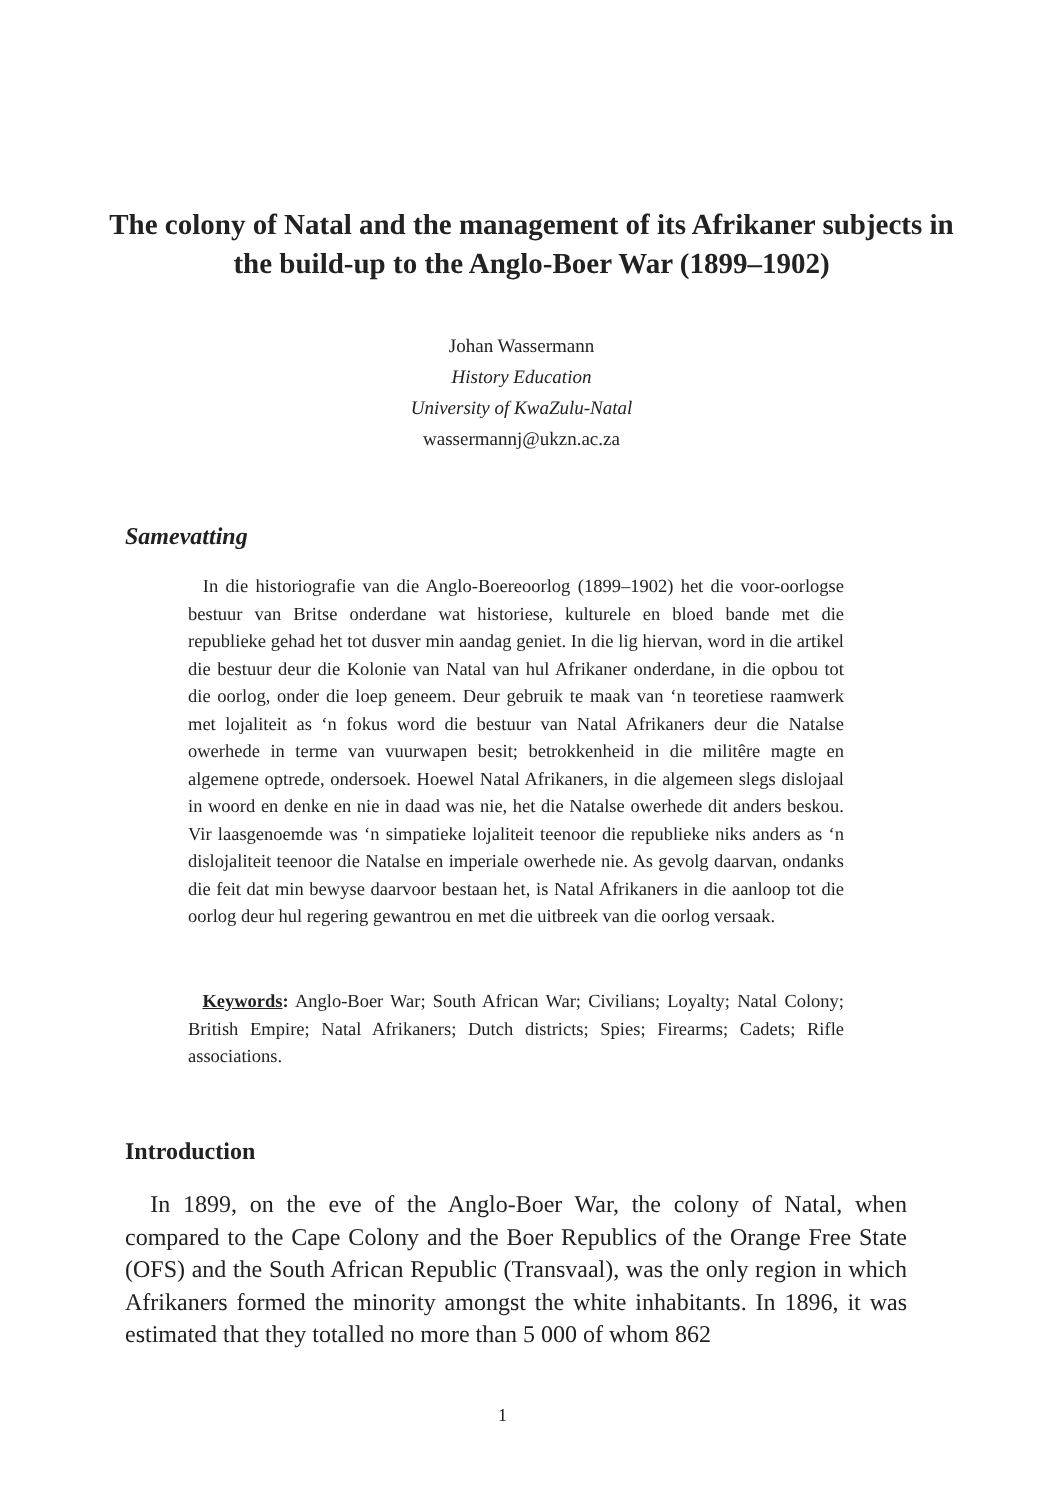The colony of Natal and the management of its Afrikaner subjects in the build-up to the Anglo-Boer War (1899–1902)
Johan Wassermann
History Education
University of KwaZulu-Natal
wassermannj@ukzn.ac.za
Samevatting
In die historiografie van die Anglo-Boereoorlog (1899–1902) het die voor-oorlogse bestuur van Britse onderdane wat historiese, kulturele en bloed bande met die republieke gehad het tot dusver min aandag geniet. In die lig hiervan, word in die artikel die bestuur deur die Kolonie van Natal van hul Afrikaner onderdane, in die opbou tot die oorlog, onder die loep geneem. Deur gebruik te maak van ‘n teoretiese raamwerk met lojaliteit as ‘n fokus word die bestuur van Natal Afrikaners deur die Natalse owerhede in terme van vuurwapen besit; betrokkenheid in die militêre magte en algemene optrede, ondersoek. Hoewel Natal Afrikaners, in die algemeen slegs dislojaal in woord en denke en nie in daad was nie, het die Natalse owerhede dit anders beskou. Vir laasgenoemde was ‘n simpatieke lojaliteit teenoor die republieke niks anders as ‘n dislojaliteit teenoor die Natalse en imperiale owerhede nie. As gevolg daarvan, ondanks die feit dat min bewyse daarvoor bestaan het, is Natal Afrikaners in die aanloop tot die oorlog deur hul regering gewantrou en met die uitbreek van die oorlog versaak.
Keywords: Anglo-Boer War; South African War; Civilians; Loyalty; Natal Colony; British Empire; Natal Afrikaners; Dutch districts; Spies; Firearms; Cadets; Rifle associations.
Introduction
In 1899, on the eve of the Anglo-Boer War, the colony of Natal, when compared to the Cape Colony and the Boer Republics of the Orange Free State (OFS) and the South African Republic (Transvaal), was the only region in which Afrikaners formed the minority amongst the white inhabitants. In 1896, it was estimated that they totalled no more than 5 000 of whom 862
1